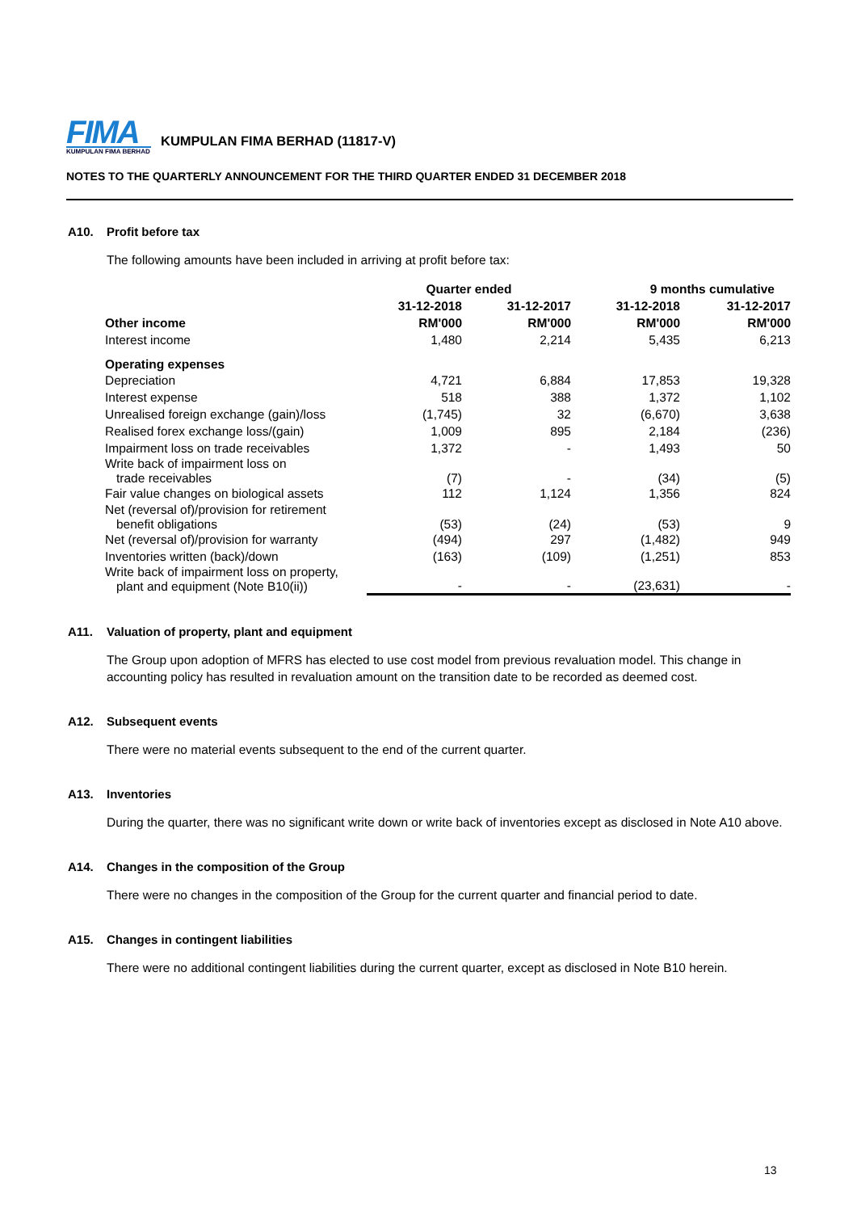FIMA
KUMPULAN FIMA BERHAD
KUMPULAN FIMA BERHAD (11817-V)
NOTES TO THE QUARTERLY ANNOUNCEMENT FOR THE THIRD QUARTER ENDED 31 DECEMBER 2018
A10. Profit before tax
The following amounts have been included in arriving at profit before tax:
| | Quarter ended | | 9 months cumulative | |
| --- | --- | --- | --- | --- |
| | 31-12-2018 | 31-12-2017 | 31-12-2018 | 31-12-2017 |
| Other income | RM'000 | RM'000 | RM'000 | RM'000 |
| Interest income | 1,480 | 2,214 | 5,435 | 6,213 |
| Operating expenses | | | | |
| Depreciation | 4,721 | 6,884 | 17,853 | 19,328 |
| Interest expense | 518 | 388 | 1,372 | 1,102 |
| Unrealised foreign exchange (gain)/loss | (1,745) | 32 | (6,670) | 3,638 |
| Realised forex exchange loss/(gain) | 1,009 | 895 | 2,184 | (236) |
| Impairment loss on trade receivables | 1,372 | - | 1,493 | 50 |
| Write back of impairment loss on trade receivables | (7) | - | (34) | (5) |
| Fair value changes on biological assets | 112 | 1,124 | 1,356 | 824 |
| Net (reversal of)/provision for retirement benefit obligations | (53) | (24) | (53) | 9 |
| Net (reversal of)/provision for warranty | (494) | 297 | (1,482) | 949 |
| Inventories written (back)/down | (163) | (109) | (1,251) | 853 |
| Write back of impairment loss on property, plant and equipment (Note B10(ii)) | - | - | (23,631) | - |
A11. Valuation of property, plant and equipment
The Group upon adoption of MFRS has elected to use cost model from previous revaluation model. This change in accounting policy has resulted in revaluation amount on the transition date to be recorded as deemed cost.
A12. Subsequent events
There were no material events subsequent to the end of the current quarter.
A13. Inventories
During the quarter, there was no significant write down or write back of inventories except as disclosed in Note A10 above.
A14. Changes in the composition of the Group
There were no changes in the composition of the Group for the current quarter and financial period to date.
A15. Changes in contingent liabilities
There were no additional contingent liabilities during the current quarter, except as disclosed in Note B10 herein.
13